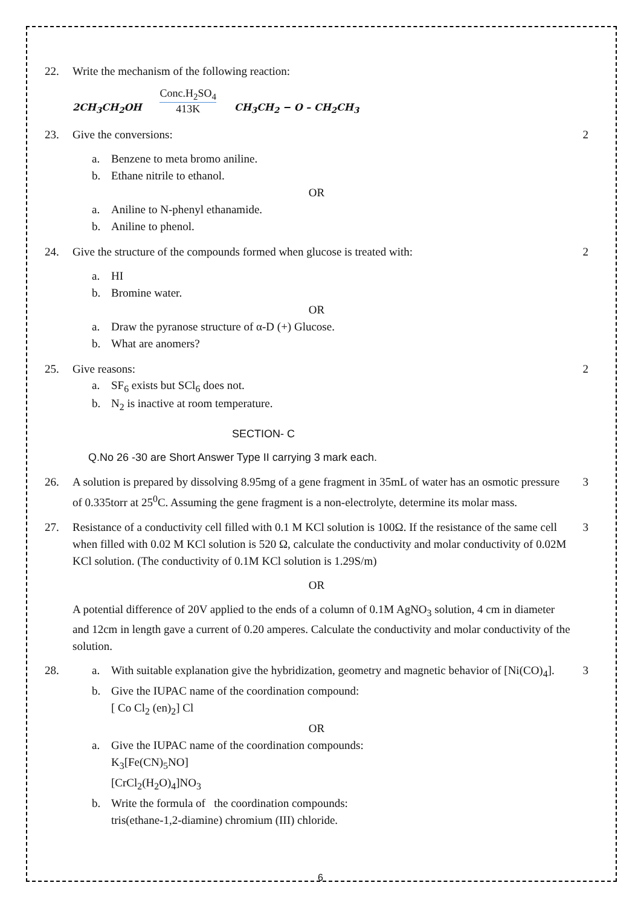22. Write the mechanism of the following reaction:
2CH<sub>3</sub>CH<sub>2</sub>OH
Conc.H<sub>2</sub>SO<sub>4</sub>
413K
CH<sub>3</sub>CH<sub>2</sub> − O – CH<sub>2</sub>CH<sub>3</sub>
23. Give the conversions: 2
a. Benzene to meta bromo aniline.
b. Ethane nitrile to ethanol.
OR
a. Aniline to N-phenyl ethanamide.
b. Aniline to phenol.
24. Give the structure of the compounds formed when glucose is treated with: 2
a. HI
b. Bromine water.
OR
a. Draw the pyranose structure of α-D (+) Glucose.
b. What are anomers?
25. Give reasons: 2
a. SF<sub>6</sub> exists but SCl<sub>6</sub> does not.
b. N<sub>2</sub> is inactive at room temperature.
SECTION- C
Q.No 26 -30 are Short Answer Type II carrying 3 mark each.
26. A solution is prepared by dissolving 8.95mg of a gene fragment in 35mL of water has an osmotic pressure of 0.335torr at 25<sup>0</sup>C. Assuming the gene fragment is a non-electrolyte, determine its molar mass. 3
27. Resistance of a conductivity cell filled with 0.1 M KCl solution is 100Ω. If the resistance of the same cell when filled with 0.02 M KCl solution is 520 Ω, calculate the conductivity and molar conductivity of 0.02M KCl solution. (The conductivity of 0.1M KCl solution is 1.29S/m) 3
OR
A potential difference of 20V applied to the ends of a column of 0.1M AgNO<sub>3</sub> solution, 4 cm in diameter and 12cm in length gave a current of 0.20 amperes. Calculate the conductivity and molar conductivity of the solution.
28. a. With suitable explanation give the hybridization, geometry and magnetic behavior of [Ni(CO)<sub>4</sub>]. 3
b. Give the IUPAC name of the coordination compound:
[ Co Cl<sub>2</sub> (en)<sub>2</sub>] Cl
OR
a. Give the IUPAC name of the coordination compounds:
K<sub>3</sub>[Fe(CN)<sub>5</sub>NO]
[CrCl<sub>2</sub>(H<sub>2</sub>O)<sub>4</sub>]NO<sub>3</sub>
b. Write the formula of the coordination compounds:
tris(ethane-1,2-diamine) chromium (III) chloride.
6